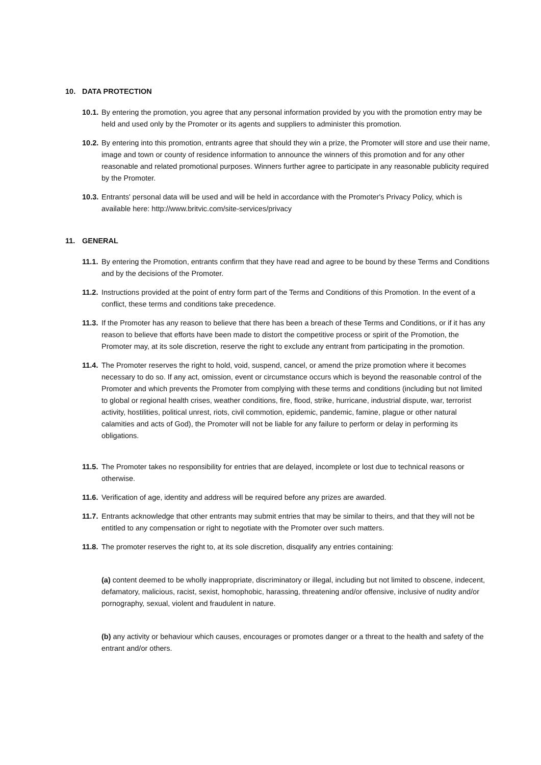10. DATA PROTECTION
10.1.
By entering the promotion, you agree that any personal information provided by you with the promotion entry may be held and used only by the Promoter or its agents and suppliers to administer this promotion.
10.2.
By entering into this promotion, entrants agree that should they win a prize, the Promoter will store and use their name, image and town or county of residence information to announce the winners of this promotion and for any other reasonable and related promotional purposes. Winners further agree to participate in any reasonable publicity required by the Promoter.
10.3.
Entrants' personal data will be used and will be held in accordance with the Promoter's Privacy Policy, which is available here: http://www.britvic.com/site-services/privacy
11. GENERAL
11.1.
By entering the Promotion, entrants confirm that they have read and agree to be bound by these Terms and Conditions and by the decisions of the Promoter.
11.2.
Instructions provided at the point of entry form part of the Terms and Conditions of this Promotion. In the event of a conflict, these terms and conditions take precedence.
11.3.
If the Promoter has any reason to believe that there has been a breach of these Terms and Conditions, or if it has any reason to believe that efforts have been made to distort the competitive process or spirit of the Promotion, the Promoter may, at its sole discretion, reserve the right to exclude any entrant from participating in the promotion.
11.4.
The Promoter reserves the right to hold, void, suspend, cancel, or amend the prize promotion where it becomes necessary to do so. If any act, omission, event or circumstance occurs which is beyond the reasonable control of the Promoter and which prevents the Promoter from complying with these terms and conditions (including but not limited to global or regional health crises, weather conditions, fire, flood, strike, hurricane, industrial dispute, war, terrorist activity, hostilities, political unrest, riots, civil commotion, epidemic, pandemic, famine, plague or other natural calamities and acts of God), the Promoter will not be liable for any failure to perform or delay in performing its obligations.
11.5.
The Promoter takes no responsibility for entries that are delayed, incomplete or lost due to technical reasons or otherwise.
11.6.
Verification of age, identity and address will be required before any prizes are awarded.
11.7.
Entrants acknowledge that other entrants may submit entries that may be similar to theirs, and that they will not be entitled to any compensation or right to negotiate with the Promoter over such matters.
11.8.
The promoter reserves the right to, at its sole discretion, disqualify any entries containing:
(a) content deemed to be wholly inappropriate, discriminatory or illegal, including but not limited to obscene, indecent, defamatory, malicious, racist, sexist, homophobic, harassing, threatening and/or offensive, inclusive of nudity and/or pornography, sexual, violent and fraudulent in nature.
(b) any activity or behaviour which causes, encourages or promotes danger or a threat to the health and safety of the entrant and/or others.